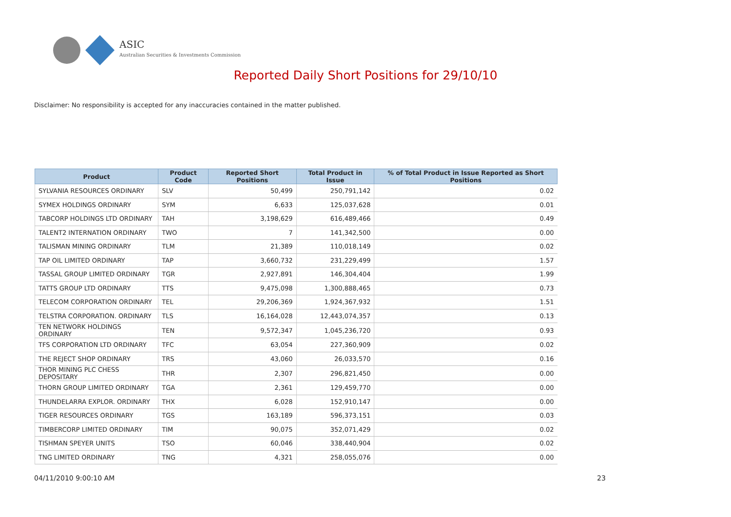ASIC
Australian Securities & Investments Commission
Reported Daily Short Positions for 29/10/10
Disclaimer: No responsibility is accepted for any inaccuracies contained in the matter published.
| Product | Product Code | Reported Short Positions | Total Product in Issue | % of Total Product in Issue Reported as Short Positions |
| --- | --- | --- | --- | --- |
| SYLVANIA RESOURCES ORDINARY | SLV | 50,499 | 250,791,142 | 0.02 |
| SYMEX HOLDINGS ORDINARY | SYM | 6,633 | 125,037,628 | 0.01 |
| TABCORP HOLDINGS LTD ORDINARY | TAH | 3,198,629 | 616,489,466 | 0.49 |
| TALENT2 INTERNATION ORDINARY | TWO | 7 | 141,342,500 | 0.00 |
| TALISMAN MINING ORDINARY | TLM | 21,389 | 110,018,149 | 0.02 |
| TAP OIL LIMITED ORDINARY | TAP | 3,660,732 | 231,229,499 | 1.57 |
| TASSAL GROUP LIMITED ORDINARY | TGR | 2,927,891 | 146,304,404 | 1.99 |
| TATTS GROUP LTD ORDINARY | TTS | 9,475,098 | 1,300,888,465 | 0.73 |
| TELECOM CORPORATION ORDINARY | TEL | 29,206,369 | 1,924,367,932 | 1.51 |
| TELSTRA CORPORATION. ORDINARY | TLS | 16,164,028 | 12,443,074,357 | 0.13 |
| TEN NETWORK HOLDINGS ORDINARY | TEN | 9,572,347 | 1,045,236,720 | 0.93 |
| TFS CORPORATION LTD ORDINARY | TFC | 63,054 | 227,360,909 | 0.02 |
| THE REJECT SHOP ORDINARY | TRS | 43,060 | 26,033,570 | 0.16 |
| THOR MINING PLC CHESS DEPOSITARY | THR | 2,307 | 296,821,450 | 0.00 |
| THORN GROUP LIMITED ORDINARY | TGA | 2,361 | 129,459,770 | 0.00 |
| THUNDELARRA EXPLOR. ORDINARY | THX | 6,028 | 152,910,147 | 0.00 |
| TIGER RESOURCES ORDINARY | TGS | 163,189 | 596,373,151 | 0.03 |
| TIMBERCORP LIMITED ORDINARY | TIM | 90,075 | 352,071,429 | 0.02 |
| TISHMAN SPEYER UNITS | TSO | 60,046 | 338,440,904 | 0.02 |
| TNG LIMITED ORDINARY | TNG | 4,321 | 258,055,076 | 0.00 |
04/11/2010 9:00:10 AM 23